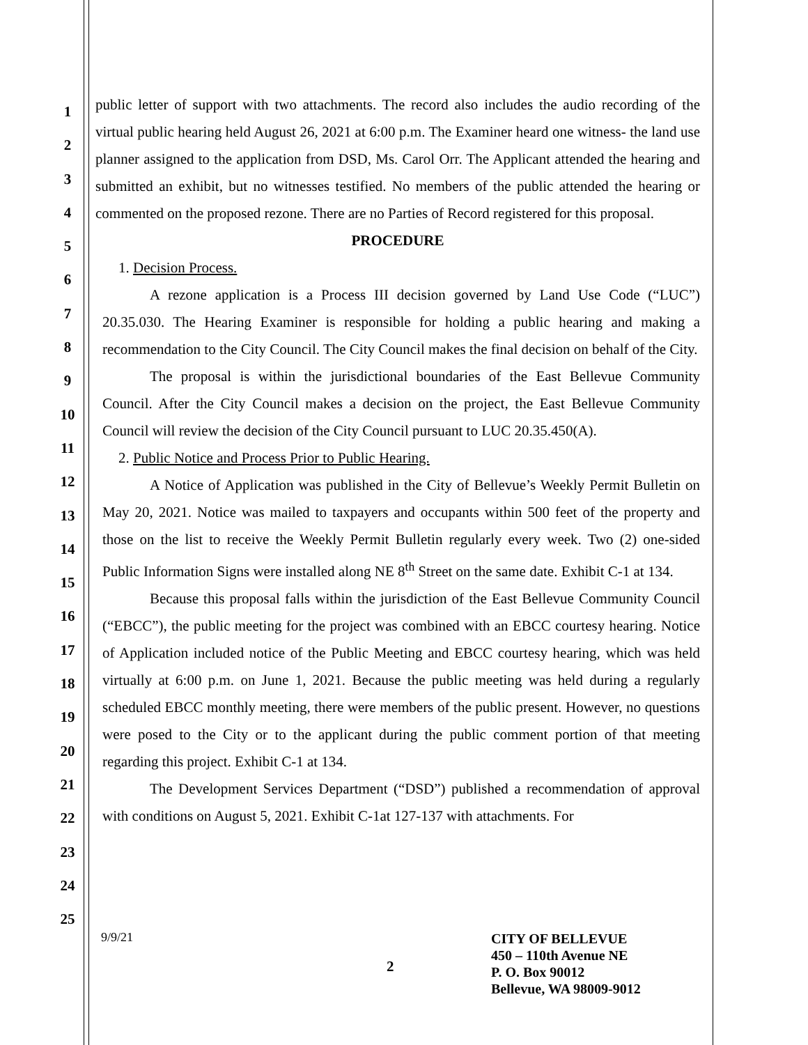1
2
3
4
5
6
7
8
9
10
11
12
13
14
15
16
17
18
19
20
21
22
23
24
25
public letter of support with two attachments. The record also includes the audio recording of the virtual public hearing held August 26, 2021 at 6:00 p.m. The Examiner heard one witness- the land use planner assigned to the application from DSD, Ms. Carol Orr. The Applicant attended the hearing and submitted an exhibit, but no witnesses testified. No members of the public attended the hearing or commented on the proposed rezone. There are no Parties of Record registered for this proposal.
PROCEDURE
1. Decision Process.
A rezone application is a Process III decision governed by Land Use Code (“LUC”) 20.35.030. The Hearing Examiner is responsible for holding a public hearing and making a recommendation to the City Council. The City Council makes the final decision on behalf of the City.
The proposal is within the jurisdictional boundaries of the East Bellevue Community Council. After the City Council makes a decision on the project, the East Bellevue Community Council will review the decision of the City Council pursuant to LUC 20.35.450(A).
2. Public Notice and Process Prior to Public Hearing.
A Notice of Application was published in the City of Bellevue’s Weekly Permit Bulletin on May 20, 2021. Notice was mailed to taxpayers and occupants within 500 feet of the property and those on the list to receive the Weekly Permit Bulletin regularly every week. Two (2) one-sided Public Information Signs were installed along NE 8<sup>th</sup> Street on the same date. Exhibit C-1 at 134.
Because this proposal falls within the jurisdiction of the East Bellevue Community Council (“EBCC”), the public meeting for the project was combined with an EBCC courtesy hearing. Notice of Application included notice of the Public Meeting and EBCC courtesy hearing, which was held virtually at 6:00 p.m. on June 1, 2021. Because the public meeting was held during a regularly scheduled EBCC monthly meeting, there were members of the public present. However, no questions were posed to the City or to the applicant during the public comment portion of that meeting regarding this project. Exhibit C-1 at 134.
The Development Services Department (“DSD”) published a recommendation of approval with conditions on August 5, 2021. Exhibit C-1at 127-137 with attachments. For
9/9/21
2
CITY OF BELLEVUE
450 – 110th Avenue NE
P. O. Box 90012
Bellevue, WA 98009-9012